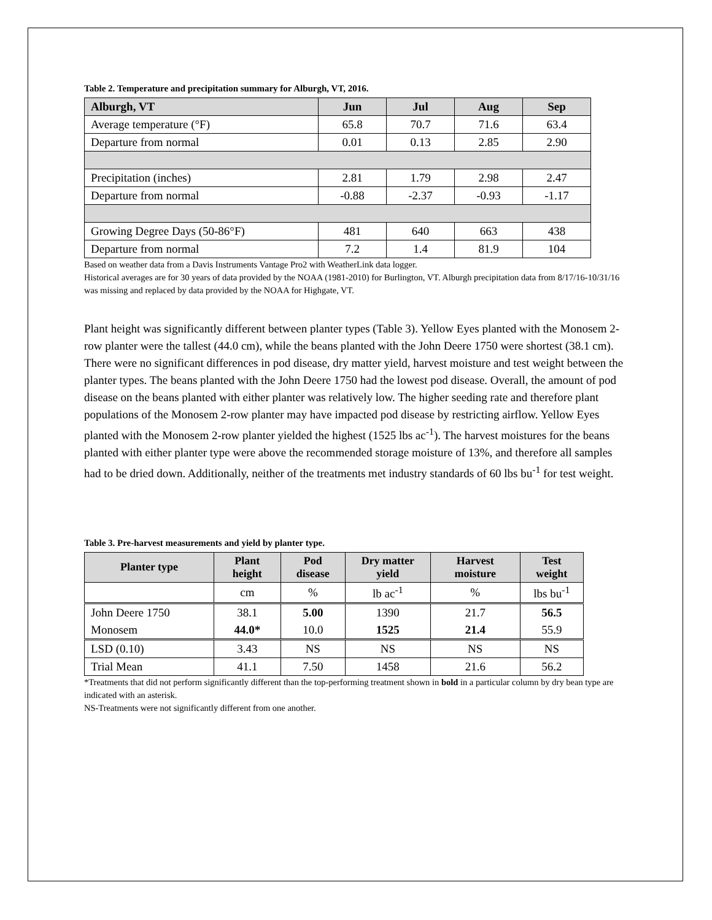Table 2. Temperature and precipitation summary for Alburgh, VT, 2016.
| Alburgh, VT | Jun | Jul | Aug | Sep |
| --- | --- | --- | --- | --- |
| Average temperature (°F) | 65.8 | 70.7 | 71.6 | 63.4 |
| Departure from normal | 0.01 | 0.13 | 2.85 | 2.90 |
| Precipitation (inches) | 2.81 | 1.79 | 2.98 | 2.47 |
| Departure from normal | -0.88 | -2.37 | -0.93 | -1.17 |
| Growing Degree Days (50-86°F) | 481 | 640 | 663 | 438 |
| Departure from normal | 7.2 | 1.4 | 81.9 | 104 |
Based on weather data from a Davis Instruments Vantage Pro2 with WeatherLink data logger.
Historical averages are for 30 years of data provided by the NOAA (1981-2010) for Burlington, VT. Alburgh precipitation data from 8/17/16-10/31/16 was missing and replaced by data provided by the NOAA for Highgate, VT.
Plant height was significantly different between planter types (Table 3). Yellow Eyes planted with the Monosem 2-row planter were the tallest (44.0 cm), while the beans planted with the John Deere 1750 were shortest (38.1 cm). There were no significant differences in pod disease, dry matter yield, harvest moisture and test weight between the planter types. The beans planted with the John Deere 1750 had the lowest pod disease. Overall, the amount of pod disease on the beans planted with either planter was relatively low. The higher seeding rate and therefore plant populations of the Monosem 2-row planter may have impacted pod disease by restricting airflow. Yellow Eyes planted with the Monosem 2-row planter yielded the highest (1525 lbs ac<sup>-1</sup>). The harvest moistures for the beans planted with either planter type were above the recommended storage moisture of 13%, and therefore all samples had to be dried down. Additionally, neither of the treatments met industry standards of 60 lbs bu<sup>-1</sup> for test weight.
Table 3. Pre-harvest measurements and yield by planter type.
| Planter type | Plant height | Pod disease | Dry matter yield | Harvest moisture | Test weight |
| --- | --- | --- | --- | --- | --- |
| | cm | % | lb ac<sup>-1</sup> | % | lbs bu<sup>-1</sup> |
| John Deere 1750 | 38.1 | 5.00 | 1390 | 21.7 | 56.5 |
| Monosem | 44.0* | 10.0 | 1525 | 21.4 | 55.9 |
| LSD (0.10) | 3.43 | NS | NS | NS | NS |
| Trial Mean | 41.1 | 7.50 | 1458 | 21.6 | 56.2 |
*Treatments that did not perform significantly different than the top-performing treatment shown in bold in a particular column by dry bean type are indicated with an asterisk.
NS-Treatments were not significantly different from one another.